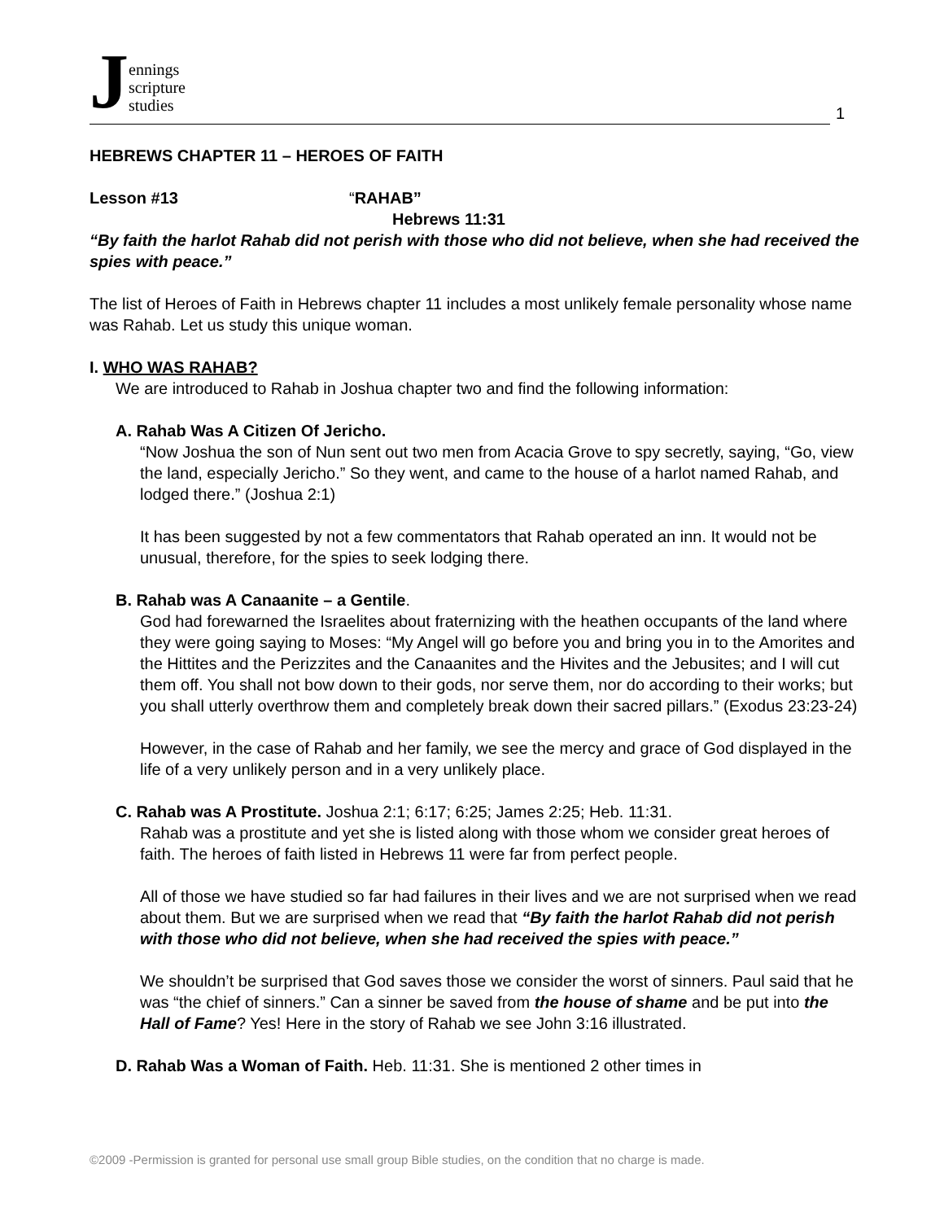Jennings
scripture
studies
1
HEBREWS CHAPTER 11 – HEROES OF FAITH
Lesson #13 “RAHAB”
Hebrews 11:31
“By faith the harlot Rahab did not perish with those who did not believe, when she had received the spies with peace.”
The list of Heroes of Faith in Hebrews chapter 11 includes a most unlikely female personality whose name was Rahab. Let us study this unique woman.
I. WHO WAS RAHAB?
We are introduced to Rahab in Joshua chapter two and find the following information:
A. Rahab Was A Citizen Of Jericho.
“Now Joshua the son of Nun sent out two men from Acacia Grove to spy secretly, saying, “Go, view the land, especially Jericho.” So they went, and came to the house of a harlot named Rahab, and lodged there.” (Joshua 2:1)
It has been suggested by not a few commentators that Rahab operated an inn. It would not be unusual, therefore, for the spies to seek lodging there.
B. Rahab was A Canaanite – a Gentile.
God had forewarned the Israelites about fraternizing with the heathen occupants of the land where they were going saying to Moses: “My Angel will go before you and bring you in to the Amorites and the Hittites and the Perizzites and the Canaanites and the Hivites and the Jebusites; and I will cut them off. You shall not bow down to their gods, nor serve them, nor do according to their works; but you shall utterly overthrow them and completely break down their sacred pillars.” (Exodus 23:23-24)
However, in the case of Rahab and her family, we see the mercy and grace of God displayed in the life of a very unlikely person and in a very unlikely place.
C. Rahab was A Prostitute. Joshua 2:1; 6:17; 6:25; James 2:25; Heb. 11:31.
Rahab was a prostitute and yet she is listed along with those whom we consider great heroes of faith. The heroes of faith listed in Hebrews 11 were far from perfect people.
All of those we have studied so far had failures in their lives and we are not surprised when we read about them. But we are surprised when we read that “By faith the harlot Rahab did not perish with those who did not believe, when she had received the spies with peace.”
We shouldn’t be surprised that God saves those we consider the worst of sinners. Paul said that he was “the chief of sinners.” Can a sinner be saved from the house of shame and be put into the Hall of Fame? Yes! Here in the story of Rahab we see John 3:16 illustrated.
D. Rahab Was a Woman of Faith. Heb. 11:31. She is mentioned 2 other times in
©2009 -Permission is granted for personal use small group Bible studies, on the condition that no charge is made.